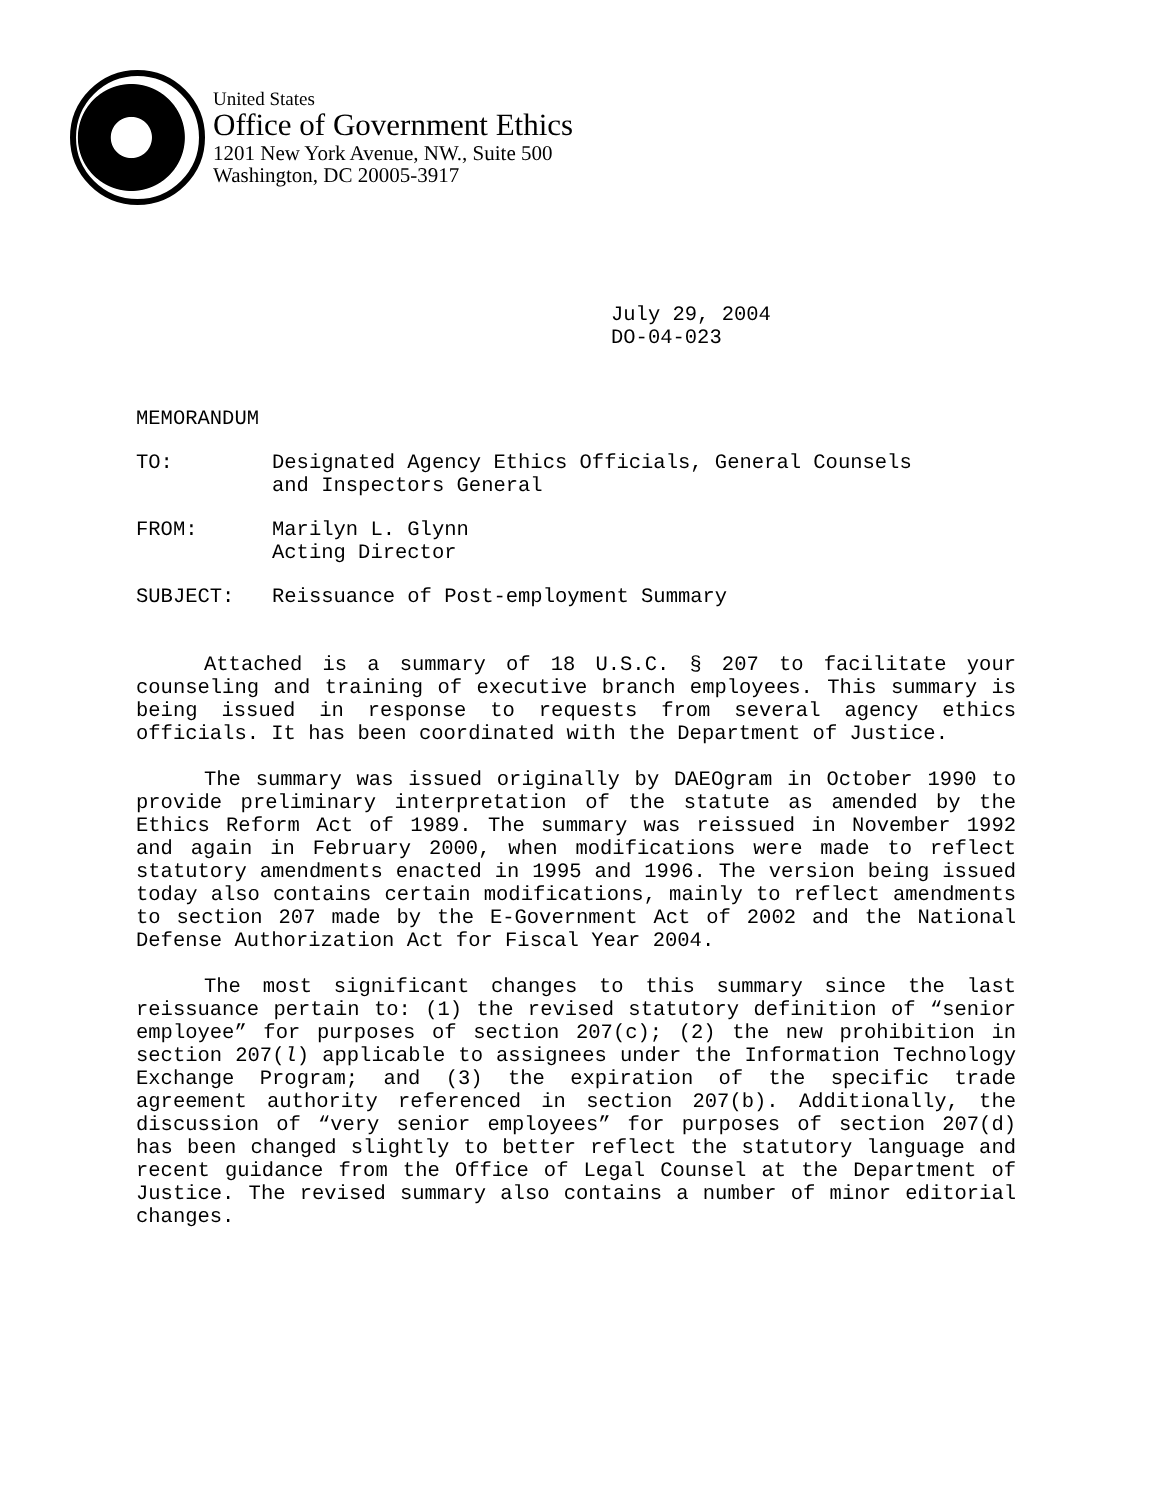United States
Office of Government Ethics
1201 New York Avenue, NW., Suite 500
Washington, DC 20005-3917
July 29, 2004
DO-04-023
MEMORANDUM
TO: Designated Agency Ethics Officials, General Counsels
and Inspectors General
FROM: Marilyn L. Glynn
Acting Director
SUBJECT: Reissuance of Post-employment Summary
Attached is a summary of 18 U.S.C. § 207 to facilitate your counseling and training of executive branch employees. This summary is being issued in response to requests from several agency ethics officials. It has been coordinated with the Department of Justice.
The summary was issued originally by DAEOgram in October 1990 to provide preliminary interpretation of the statute as amended by the Ethics Reform Act of 1989. The summary was reissued in November 1992 and again in February 2000, when modifications were made to reflect statutory amendments enacted in 1995 and 1996. The version being issued today also contains certain modifications, mainly to reflect amendments to section 207 made by the E-Government Act of 2002 and the National Defense Authorization Act for Fiscal Year 2004.
The most significant changes to this summary since the last reissuance pertain to: (1) the revised statutory definition of “senior employee” for purposes of section 207(c); (2) the new prohibition in section 207(l) applicable to assignees under the Information Technology Exchange Program; and (3) the expiration of the specific trade agreement authority referenced in section 207(b). Additionally, the discussion of “very senior employees” for purposes of section 207(d) has been changed slightly to better reflect the statutory language and recent guidance from the Office of Legal Counsel at the Department of Justice. The revised summary also contains a number of minor editorial changes.